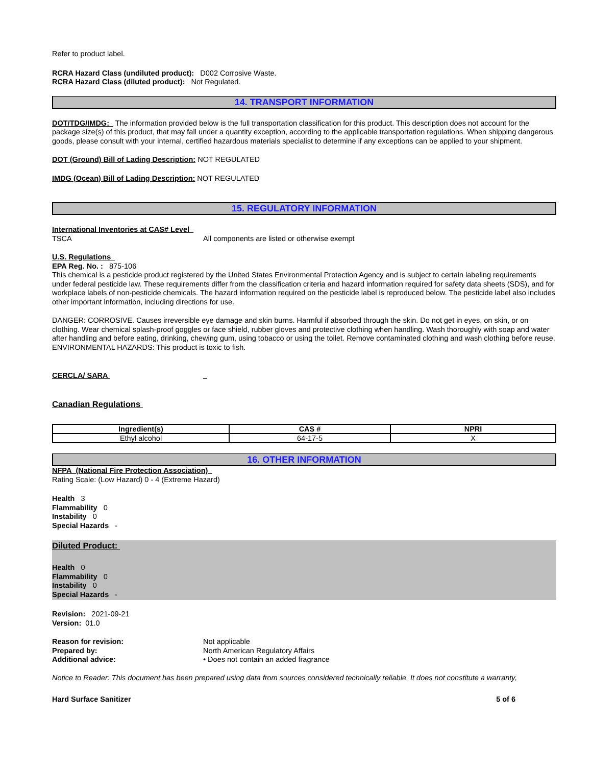Refer to product label.
RCRA Hazard Class (undiluted product): D002 Corrosive Waste.
RCRA Hazard Class (diluted product): Not Regulated.
14. TRANSPORT INFORMATION
DOT/TDG/IMDG: The information provided below is the full transportation classification for this product. This description does not account for the package size(s) of this product, that may fall under a quantity exception, according to the applicable transportation regulations. When shipping dangerous goods, please consult with your internal, certified hazardous materials specialist to determine if any exceptions can be applied to your shipment.
DOT (Ground) Bill of Lading Description: NOT REGULATED
IMDG (Ocean) Bill of Lading Description: NOT REGULATED
15. REGULATORY INFORMATION
International Inventories at CAS# Level
TSCA All components are listed or otherwise exempt
U.S. Regulations
EPA Reg. No. : 875-106
This chemical is a pesticide product registered by the United States Environmental Protection Agency and is subject to certain labeling requirements under federal pesticide law. These requirements differ from the classification criteria and hazard information required for safety data sheets (SDS), and for workplace labels of non-pesticide chemicals. The hazard information required on the pesticide label is reproduced below. The pesticide label also includes other important information, including directions for use.
DANGER: CORROSIVE. Causes irreversible eye damage and skin burns. Harmful if absorbed through the skin. Do not get in eyes, on skin, or on clothing. Wear chemical splash-proof goggles or face shield, rubber gloves and protective clothing when handling. Wash thoroughly with soap and water after handling and before eating, drinking, chewing gum, using tobacco or using the toilet. Remove contaminated clothing and wash clothing before reuse. ENVIRONMENTAL HAZARDS: This product is toxic to fish.
CERCLA/ SARA
Canadian Regulations
| Ingredient(s) | CAS # | NPRI |
| --- | --- | --- |
| Ethyl alcohol | 64-17-5 | X |
16. OTHER INFORMATION
NFPA (National Fire Protection Association)
Rating Scale: (Low Hazard) 0 - 4 (Extreme Hazard)
Health 3
Flammability 0
Instability 0
Special Hazards -
Diluted Product:
Health 0
Flammability 0
Instability 0
Special Hazards -
Revision: 2021-09-21
Version: 01.0
Reason for revision: Not applicable
Prepared by: North American Regulatory Affairs
Additional advice: • Does not contain an added fragrance
Notice to Reader: This document has been prepared using data from sources considered technically reliable. It does not constitute a warranty,
Hard Surface Sanitizer 5 of 6